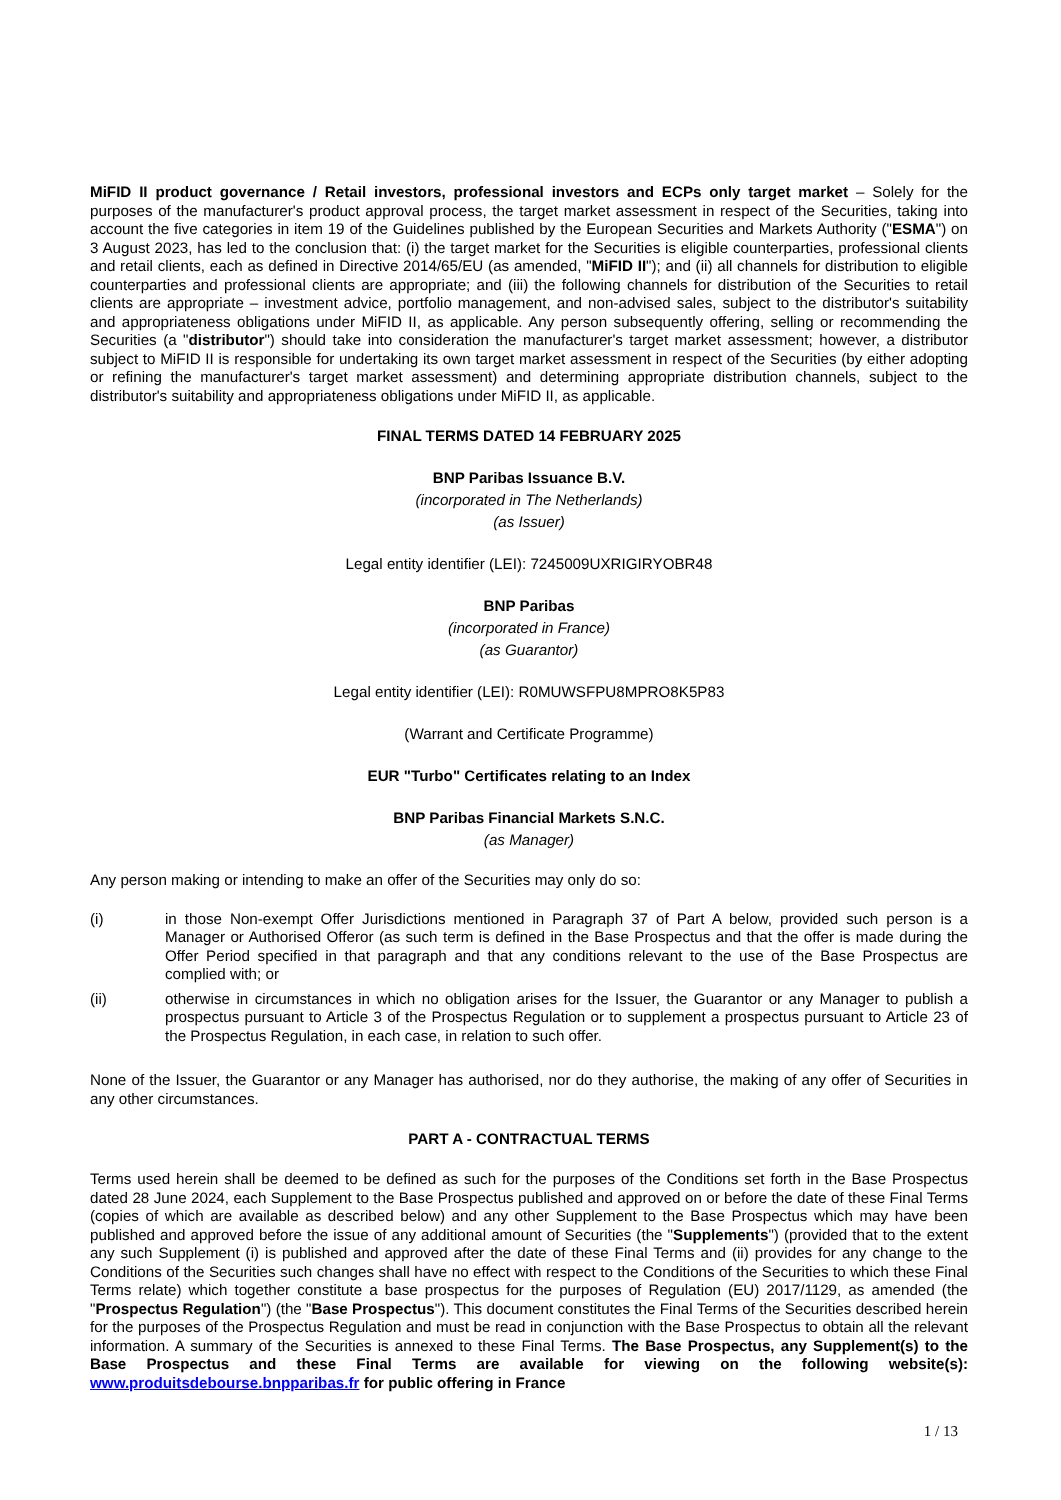MiFID II product governance / Retail investors, professional investors and ECPs only target market – Solely for the purposes of the manufacturer's product approval process, the target market assessment in respect of the Securities, taking into account the five categories in item 19 of the Guidelines published by the European Securities and Markets Authority ("ESMA") on 3 August 2023, has led to the conclusion that: (i) the target market for the Securities is eligible counterparties, professional clients and retail clients, each as defined in Directive 2014/65/EU (as amended, "MiFID II"); and (ii) all channels for distribution to eligible counterparties and professional clients are appropriate; and (iii) the following channels for distribution of the Securities to retail clients are appropriate – investment advice, portfolio management, and non-advised sales, subject to the distributor's suitability and appropriateness obligations under MiFID II, as applicable. Any person subsequently offering, selling or recommending the Securities (a "distributor") should take into consideration the manufacturer's target market assessment; however, a distributor subject to MiFID II is responsible for undertaking its own target market assessment in respect of the Securities (by either adopting or refining the manufacturer's target market assessment) and determining appropriate distribution channels, subject to the distributor's suitability and appropriateness obligations under MiFID II, as applicable.
FINAL TERMS DATED 14 FEBRUARY 2025
BNP Paribas Issuance B.V.
(incorporated in The Netherlands)
(as Issuer)
Legal entity identifier (LEI): 7245009UXRIGIRYOBR48
BNP Paribas
(incorporated in France)
(as Guarantor)
Legal entity identifier (LEI): R0MUWSFPU8MPRO8K5P83
(Warrant and Certificate Programme)
EUR "Turbo" Certificates relating to an Index
BNP Paribas Financial Markets S.N.C.
(as Manager)
Any person making or intending to make an offer of the Securities may only do so:
(i) in those Non-exempt Offer Jurisdictions mentioned in Paragraph 37 of Part A below, provided such person is a Manager or Authorised Offeror (as such term is defined in the Base Prospectus and that the offer is made during the Offer Period specified in that paragraph and that any conditions relevant to the use of the Base Prospectus are complied with; or
(ii) otherwise in circumstances in which no obligation arises for the Issuer, the Guarantor or any Manager to publish a prospectus pursuant to Article 3 of the Prospectus Regulation or to supplement a prospectus pursuant to Article 23 of the Prospectus Regulation, in each case, in relation to such offer.
None of the Issuer, the Guarantor or any Manager has authorised, nor do they authorise, the making of any offer of Securities in any other circumstances.
PART A - CONTRACTUAL TERMS
Terms used herein shall be deemed to be defined as such for the purposes of the Conditions set forth in the Base Prospectus dated 28 June 2024, each Supplement to the Base Prospectus published and approved on or before the date of these Final Terms (copies of which are available as described below) and any other Supplement to the Base Prospectus which may have been published and approved before the issue of any additional amount of Securities (the "Supplements") (provided that to the extent any such Supplement (i) is published and approved after the date of these Final Terms and (ii) provides for any change to the Conditions of the Securities such changes shall have no effect with respect to the Conditions of the Securities to which these Final Terms relate) which together constitute a base prospectus for the purposes of Regulation (EU) 2017/1129, as amended (the "Prospectus Regulation") (the "Base Prospectus"). This document constitutes the Final Terms of the Securities described herein for the purposes of the Prospectus Regulation and must be read in conjunction with the Base Prospectus to obtain all the relevant information. A summary of the Securities is annexed to these Final Terms. The Base Prospectus, any Supplement(s) to the Base Prospectus and these Final Terms are available for viewing on the following website(s): www.produitsdebourse.bnpparibas.fr for public offering in France
1 / 13